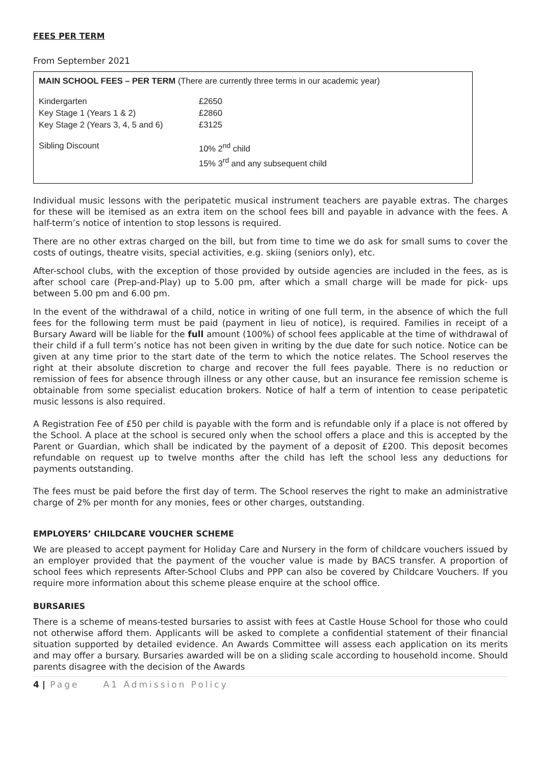FEES PER TERM
From September 2021
MAIN SCHOOL FEES – PER TERM (There are currently three terms in our academic year)
| Kindergarten | £2650 |
| Key Stage 1 (Years 1 & 2) | £2860 |
| Key Stage 2 (Years 3, 4, 5 and 6) | £3125 |
| Sibling Discount | 10% 2<sup>nd</sup> child 15% 3<sup>rd</sup> and any subsequent child |
Individual music lessons with the peripatetic musical instrument teachers are payable extras. The charges for these will be itemised as an extra item on the school fees bill and payable in advance with the fees. A half-term’s notice of intention to stop lessons is required.
There are no other extras charged on the bill, but from time to time we do ask for small sums to cover the costs of outings, theatre visits, special activities, e.g. skiing (seniors only), etc.
After-school clubs, with the exception of those provided by outside agencies are included in the fees, as is after school care (Prep-and-Play) up to 5.00 pm, after which a small charge will be made for pick- ups between 5.00 pm and 6.00 pm.
In the event of the withdrawal of a child, notice in writing of one full term, in the absence of which the full fees for the following term must be paid (payment in lieu of notice), is required. Families in receipt of a Bursary Award will be liable for the full amount (100%) of school fees applicable at the time of withdrawal of their child if a full term’s notice has not been given in writing by the due date for such notice. Notice can be given at any time prior to the start date of the term to which the notice relates. The School reserves the right at their absolute discretion to charge and recover the full fees payable. There is no reduction or remission of fees for absence through illness or any other cause, but an insurance fee remission scheme is obtainable from some specialist education brokers. Notice of half a term of intention to cease peripatetic music lessons is also required.
A Registration Fee of £50 per child is payable with the form and is refundable only if a place is not offered by the School. A place at the school is secured only when the school offers a place and this is accepted by the Parent or Guardian, which shall be indicated by the payment of a deposit of £200. This deposit becomes refundable on request up to twelve months after the child has left the school less any deductions for payments outstanding.
The fees must be paid before the first day of term. The School reserves the right to make an administrative charge of 2% per month for any monies, fees or other charges, outstanding.
EMPLOYERS’ CHILDCARE VOUCHER SCHEME
We are pleased to accept payment for Holiday Care and Nursery in the form of childcare vouchers issued by an employer provided that the payment of the voucher value is made by BACS transfer. A proportion of school fees which represents After-School Clubs and PPP can also be covered by Childcare Vouchers. If you require more information about this scheme please enquire at the school office.
BURSARIES
There is a scheme of means-tested bursaries to assist with fees at Castle House School for those who could not otherwise afford them. Applicants will be asked to complete a confidential statement of their financial situation supported by detailed evidence. An Awards Committee will assess each application on its merits and may offer a bursary. Bursaries awarded will be on a sliding scale according to household income. Should parents disagree with the decision of the Awards
4 | Page A1 Admission Policy